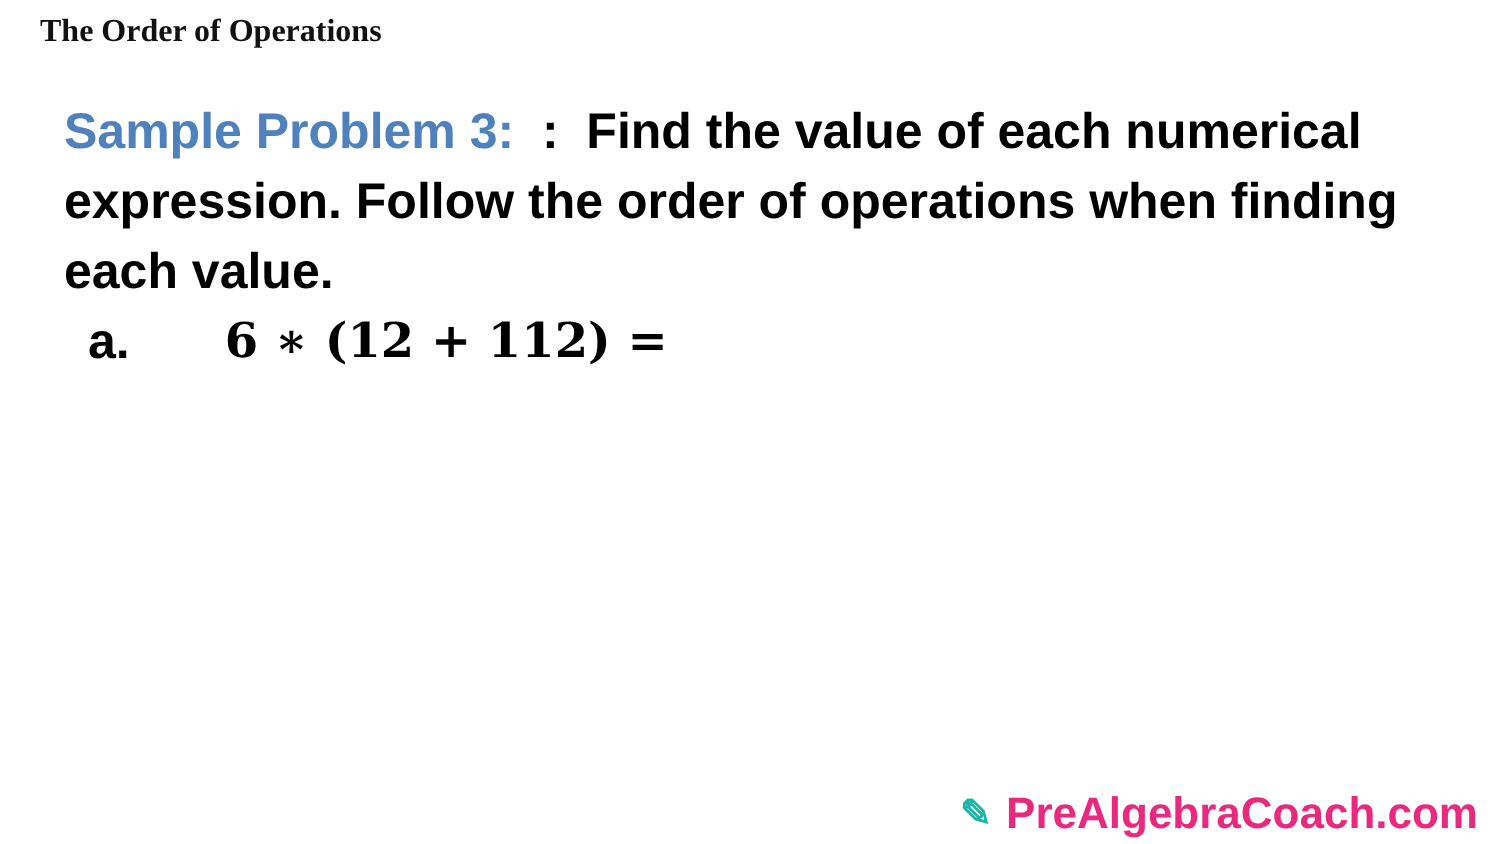The Order of Operations
Sample Problem 3: : Find the value of each numerical expression. Follow the order of operations when finding each value.
a. 6 ∗ (12 + 112) =
✎ PreAlgebraCoach.com